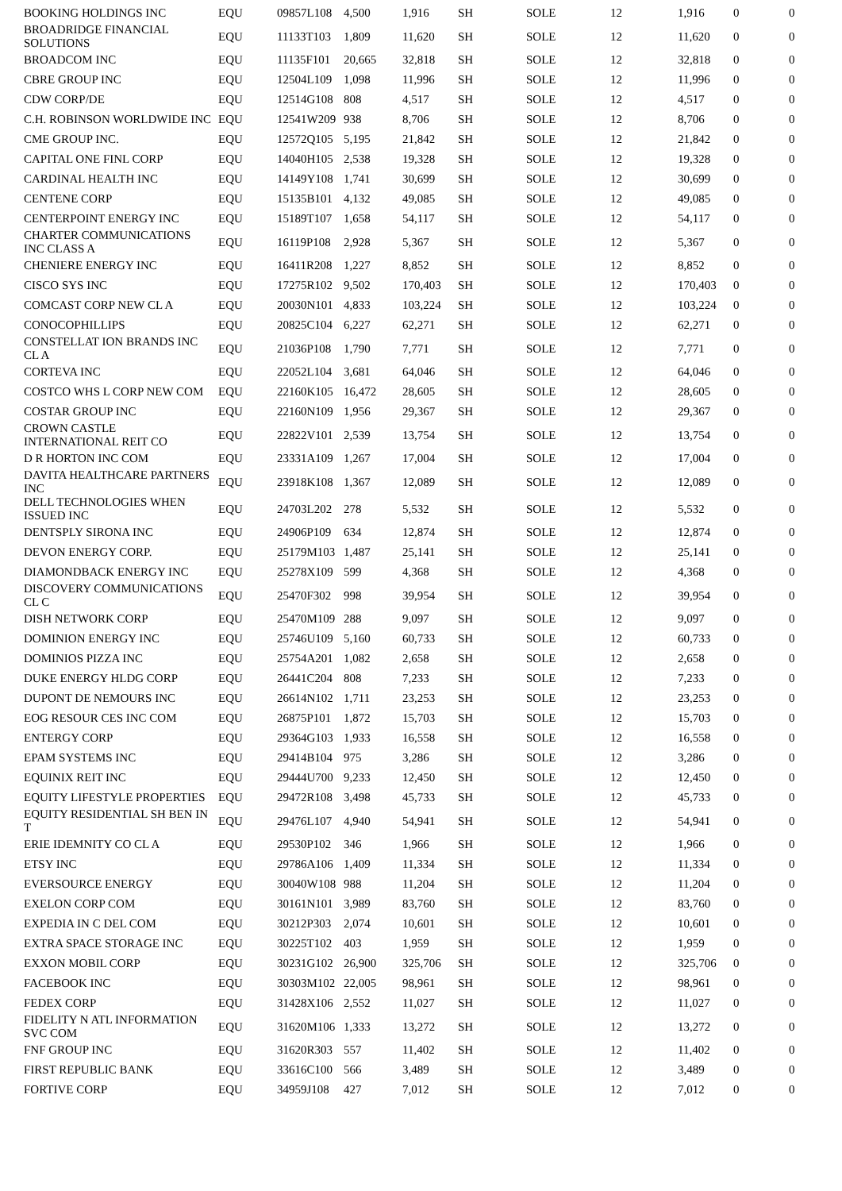| BOOKING HOLDINGS INC | EQU | 09857L108 | 4,500 | 1,916 | SH | SOLE | 12 | 1,916 | 0 | 0 |
| BROADRIDGE FINANCIAL SOLUTIONS | EQU | 11133T103 | 1,809 | 11,620 | SH | SOLE | 12 | 11,620 | 0 | 0 |
| BROADCOM INC | EQU | 11135F101 | 20,665 | 32,818 | SH | SOLE | 12 | 32,818 | 0 | 0 |
| CBRE GROUP INC | EQU | 12504L109 | 1,098 | 11,996 | SH | SOLE | 12 | 11,996 | 0 | 0 |
| CDW CORP/DE | EQU | 12514G108 | 808 | 4,517 | SH | SOLE | 12 | 4,517 | 0 | 0 |
| C.H. ROBINSON WORLDWIDE INC | EQU | 12541W209 | 938 | 8,706 | SH | SOLE | 12 | 8,706 | 0 | 0 |
| CME GROUP INC. | EQU | 12572Q105 | 5,195 | 21,842 | SH | SOLE | 12 | 21,842 | 0 | 0 |
| CAPITAL ONE FINL CORP | EQU | 14040H105 | 2,538 | 19,328 | SH | SOLE | 12 | 19,328 | 0 | 0 |
| CARDINAL HEALTH INC | EQU | 14149Y108 | 1,741 | 30,699 | SH | SOLE | 12 | 30,699 | 0 | 0 |
| CENTENE CORP | EQU | 15135B101 | 4,132 | 49,085 | SH | SOLE | 12 | 49,085 | 0 | 0 |
| CENTERPOINT ENERGY INC | EQU | 15189T107 | 1,658 | 54,117 | SH | SOLE | 12 | 54,117 | 0 | 0 |
| CHARTER COMMUNICATIONS INC CLASS A | EQU | 16119P108 | 2,928 | 5,367 | SH | SOLE | 12 | 5,367 | 0 | 0 |
| CHENIERE ENERGY INC | EQU | 16411R208 | 1,227 | 8,852 | SH | SOLE | 12 | 8,852 | 0 | 0 |
| CISCO SYS INC | EQU | 17275R102 | 9,502 | 170,403 | SH | SOLE | 12 | 170,403 | 0 | 0 |
| COMCAST CORP NEW CL A | EQU | 20030N101 | 4,833 | 103,224 | SH | SOLE | 12 | 103,224 | 0 | 0 |
| CONOCOPHILLIPS | EQU | 20825C104 | 6,227 | 62,271 | SH | SOLE | 12 | 62,271 | 0 | 0 |
| CONSTELLAT ION BRANDS INC CL A | EQU | 21036P108 | 1,790 | 7,771 | SH | SOLE | 12 | 7,771 | 0 | 0 |
| CORTEVA INC | EQU | 22052L104 | 3,681 | 64,046 | SH | SOLE | 12 | 64,046 | 0 | 0 |
| COSTCO WHS L CORP NEW COM | EQU | 22160K105 | 16,472 | 28,605 | SH | SOLE | 12 | 28,605 | 0 | 0 |
| COSTAR GROUP INC | EQU | 22160N109 | 1,956 | 29,367 | SH | SOLE | 12 | 29,367 | 0 | 0 |
| CROWN CASTLE INTERNATIONAL REIT CO | EQU | 22822V101 | 2,539 | 13,754 | SH | SOLE | 12 | 13,754 | 0 | 0 |
| D R HORTON INC COM | EQU | 23331A109 | 1,267 | 17,004 | SH | SOLE | 12 | 17,004 | 0 | 0 |
| DAVITA HEALTHCARE PARTNERS INC | EQU | 23918K108 | 1,367 | 12,089 | SH | SOLE | 12 | 12,089 | 0 | 0 |
| DELL TECHNOLOGIES WHEN ISSUED INC | EQU | 24703L202 | 278 | 5,532 | SH | SOLE | 12 | 5,532 | 0 | 0 |
| DENTSPLY SIRONA INC | EQU | 24906P109 | 634 | 12,874 | SH | SOLE | 12 | 12,874 | 0 | 0 |
| DEVON ENERGY CORP. | EQU | 25179M103 | 1,487 | 25,141 | SH | SOLE | 12 | 25,141 | 0 | 0 |
| DIAMONDBACK ENERGY INC | EQU | 25278X109 | 599 | 4,368 | SH | SOLE | 12 | 4,368 | 0 | 0 |
| DISCOVERY COMMUNICATIONS CL C | EQU | 25470F302 | 998 | 39,954 | SH | SOLE | 12 | 39,954 | 0 | 0 |
| DISH NETWORK CORP | EQU | 25470M109 | 288 | 9,097 | SH | SOLE | 12 | 9,097 | 0 | 0 |
| DOMINION ENERGY INC | EQU | 25746U109 | 5,160 | 60,733 | SH | SOLE | 12 | 60,733 | 0 | 0 |
| DOMINIOS PIZZA INC | EQU | 25754A201 | 1,082 | 2,658 | SH | SOLE | 12 | 2,658 | 0 | 0 |
| DUKE ENERGY HLDG CORP | EQU | 26441C204 | 808 | 7,233 | SH | SOLE | 12 | 7,233 | 0 | 0 |
| DUPONT DE NEMOURS INC | EQU | 26614N102 | 1,711 | 23,253 | SH | SOLE | 12 | 23,253 | 0 | 0 |
| EOG RESOUR CES INC COM | EQU | 26875P101 | 1,872 | 15,703 | SH | SOLE | 12 | 15,703 | 0 | 0 |
| ENTERGY CORP | EQU | 29364G103 | 1,933 | 16,558 | SH | SOLE | 12 | 16,558 | 0 | 0 |
| EPAM SYSTEMS INC | EQU | 29414B104 | 975 | 3,286 | SH | SOLE | 12 | 3,286 | 0 | 0 |
| EQUINIX REIT INC | EQU | 29444U700 | 9,233 | 12,450 | SH | SOLE | 12 | 12,450 | 0 | 0 |
| EQUITY LIFESTYLE PROPERTIES | EQU | 29472R108 | 3,498 | 45,733 | SH | SOLE | 12 | 45,733 | 0 | 0 |
| EQUITY RESIDENTIAL SH BEN IN T | EQU | 29476L107 | 4,940 | 54,941 | SH | SOLE | 12 | 54,941 | 0 | 0 |
| ERIE IDEMNITY CO CL A | EQU | 29530P102 | 346 | 1,966 | SH | SOLE | 12 | 1,966 | 0 | 0 |
| ETSY INC | EQU | 29786A106 | 1,409 | 11,334 | SH | SOLE | 12 | 11,334 | 0 | 0 |
| EVERSOURCE ENERGY | EQU | 30040W108 | 988 | 11,204 | SH | SOLE | 12 | 11,204 | 0 | 0 |
| EXELON CORP COM | EQU | 30161N101 | 3,989 | 83,760 | SH | SOLE | 12 | 83,760 | 0 | 0 |
| EXPEDIA IN C DEL COM | EQU | 30212P303 | 2,074 | 10,601 | SH | SOLE | 12 | 10,601 | 0 | 0 |
| EXTRA SPACE STORAGE INC | EQU | 30225T102 | 403 | 1,959 | SH | SOLE | 12 | 1,959 | 0 | 0 |
| EXXON MOBIL CORP | EQU | 30231G102 | 26,900 | 325,706 | SH | SOLE | 12 | 325,706 | 0 | 0 |
| FACEBOOK INC | EQU | 30303M102 | 22,005 | 98,961 | SH | SOLE | 12 | 98,961 | 0 | 0 |
| FEDEX CORP | EQU | 31428X106 | 2,552 | 11,027 | SH | SOLE | 12 | 11,027 | 0 | 0 |
| FIDELITY N ATL INFORMATION SVC COM | EQU | 31620M106 | 1,333 | 13,272 | SH | SOLE | 12 | 13,272 | 0 | 0 |
| FNF GROUP INC | EQU | 31620R303 | 557 | 11,402 | SH | SOLE | 12 | 11,402 | 0 | 0 |
| FIRST REPUBLIC BANK | EQU | 33616C100 | 566 | 3,489 | SH | SOLE | 12 | 3,489 | 0 | 0 |
| FORTIVE CORP | EQU | 34959J108 | 427 | 7,012 | SH | SOLE | 12 | 7,012 | 0 | 0 |